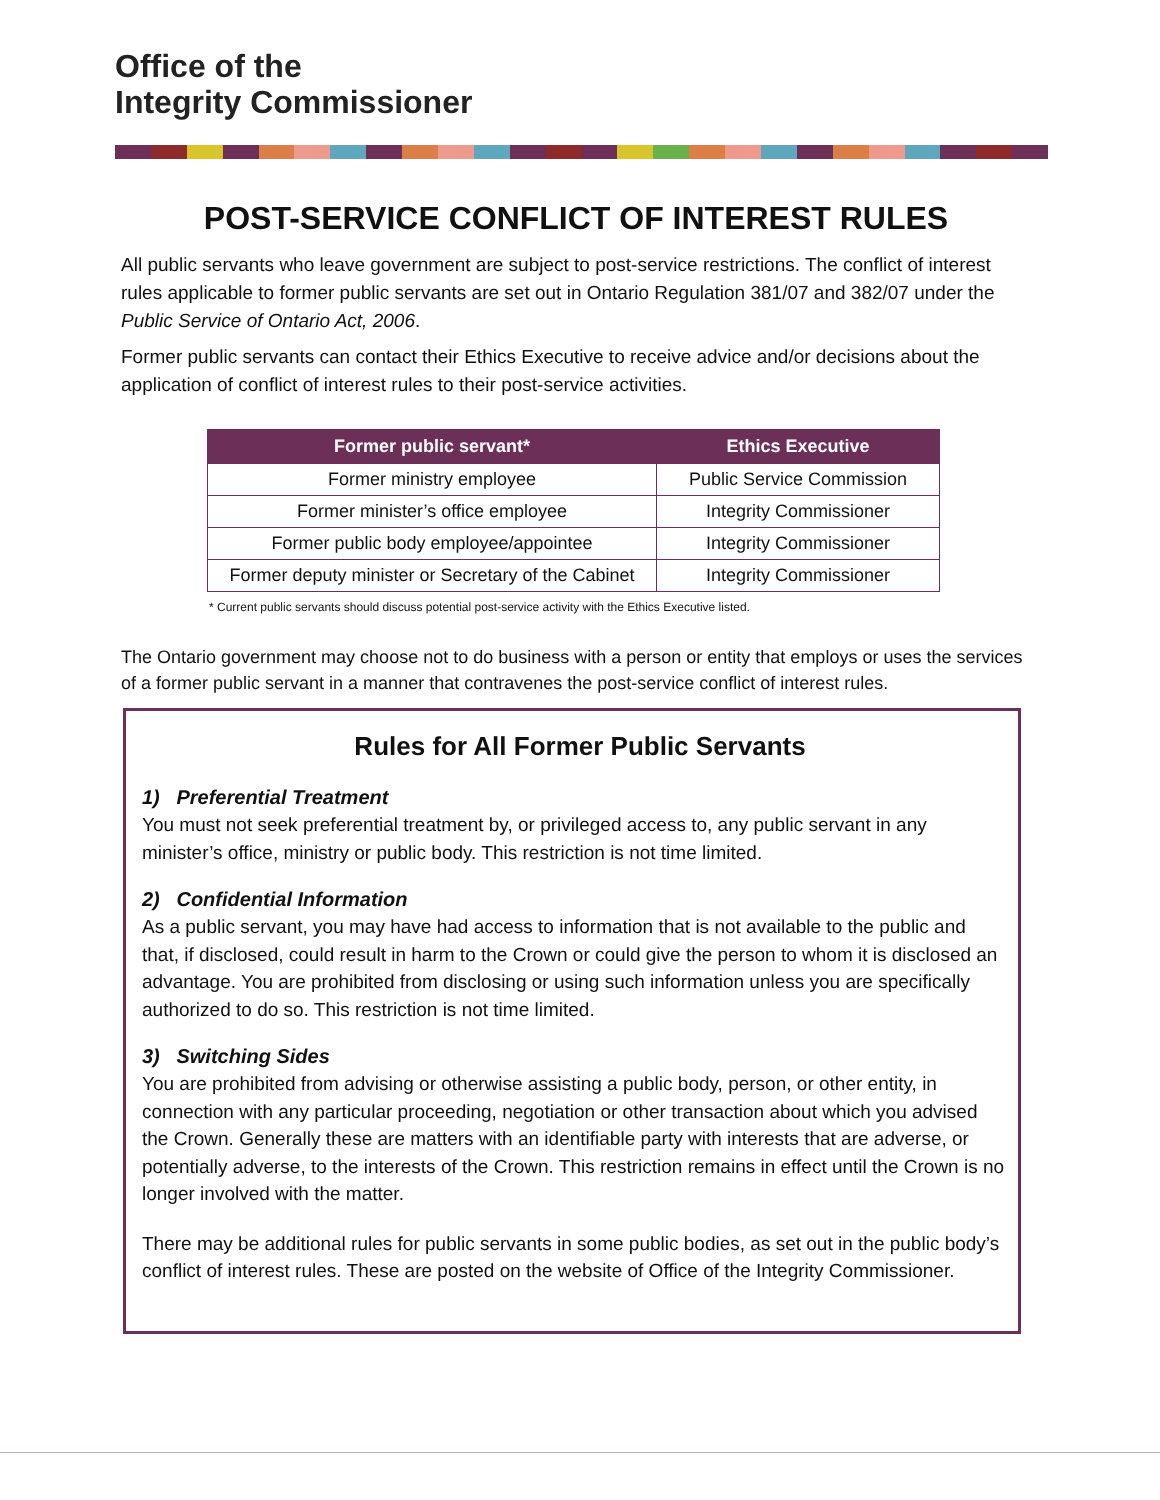Office of the
Integrity Commissioner
POST-SERVICE CONFLICT OF INTEREST RULES
All public servants who leave government are subject to post-service restrictions. The conflict of interest rules applicable to former public servants are set out in Ontario Regulation 381/07 and 382/07 under the Public Service of Ontario Act, 2006.
Former public servants can contact their Ethics Executive to receive advice and/or decisions about the application of conflict of interest rules to their post-service activities.
| Former public servant* | Ethics Executive |
| --- | --- |
| Former ministry employee | Public Service Commission |
| Former minister’s office employee | Integrity Commissioner |
| Former public body employee/appointee | Integrity Commissioner |
| Former deputy minister or Secretary of the Cabinet | Integrity Commissioner |
* Current public servants should discuss potential post-service activity with the Ethics Executive listed.
The Ontario government may choose not to do business with a person or entity that employs or uses the services of a former public servant in a manner that contravenes the post-service conflict of interest rules.
Rules for All Former Public Servants
1) Preferential Treatment
You must not seek preferential treatment by, or privileged access to, any public servant in any minister’s office, ministry or public body. This restriction is not time limited.
2) Confidential Information
As a public servant, you may have had access to information that is not available to the public and that, if disclosed, could result in harm to the Crown or could give the person to whom it is disclosed an advantage. You are prohibited from disclosing or using such information unless you are specifically authorized to do so. This restriction is not time limited.
3) Switching Sides
You are prohibited from advising or otherwise assisting a public body, person, or other entity, in connection with any particular proceeding, negotiation or other transaction about which you advised the Crown. Generally these are matters with an identifiable party with interests that are adverse, or potentially adverse, to the interests of the Crown. This restriction remains in effect until the Crown is no longer involved with the matter.
There may be additional rules for public servants in some public bodies, as set out in the public body’s conflict of interest rules. These are posted on the website of Office of the Integrity Commissioner.